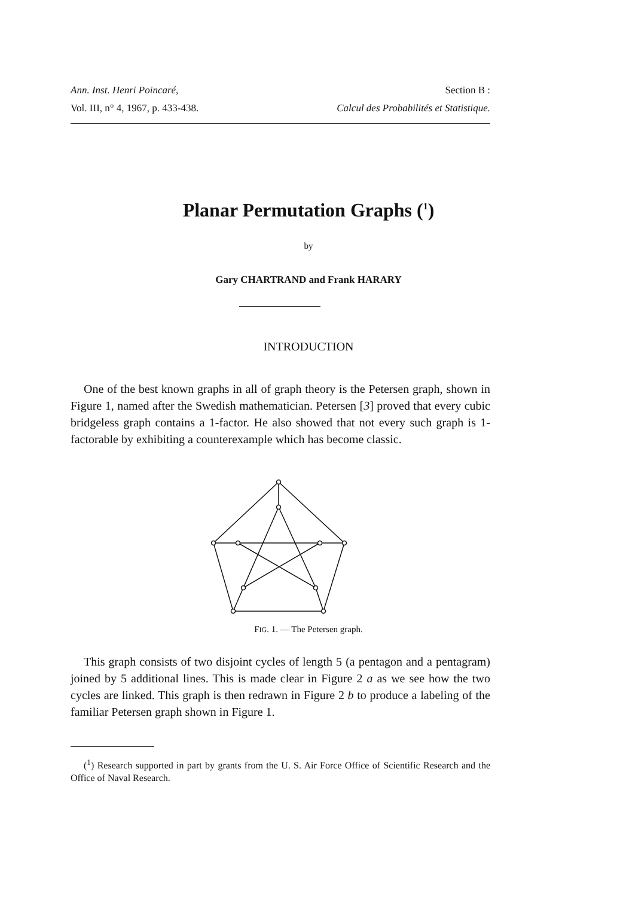Ann. Inst. Henri Poincaré, Section B :
Vol. III, n° 4, 1967, p. 433-438. Calcul des Probabilités et Statistique.
Planar Permutation Graphs (<sup>1</sup>)
by
Gary CHARTRAND and Frank HARARY
INTRODUCTION
One of the best known graphs in all of graph theory is the Petersen graph, shown in Figure 1, named after the Swedish mathematician. Petersen [3] proved that every cubic bridgeless graph contains a 1-factor. He also showed that not every such graph is 1-factorable by exhibiting a counterexample which has become classic.
FIG. 1. — The Petersen graph.
This graph consists of two disjoint cycles of length 5 (a pentagon and a pentagram) joined by 5 additional lines. This is made clear in Figure 2 a as we see how the two cycles are linked. This graph is then redrawn in Figure 2 b to produce a labeling of the familiar Petersen graph shown in Figure 1.
(<sup>1</sup>) Research supported in part by grants from the U. S. Air Force Office of Scientific Research and the Office of Naval Research.